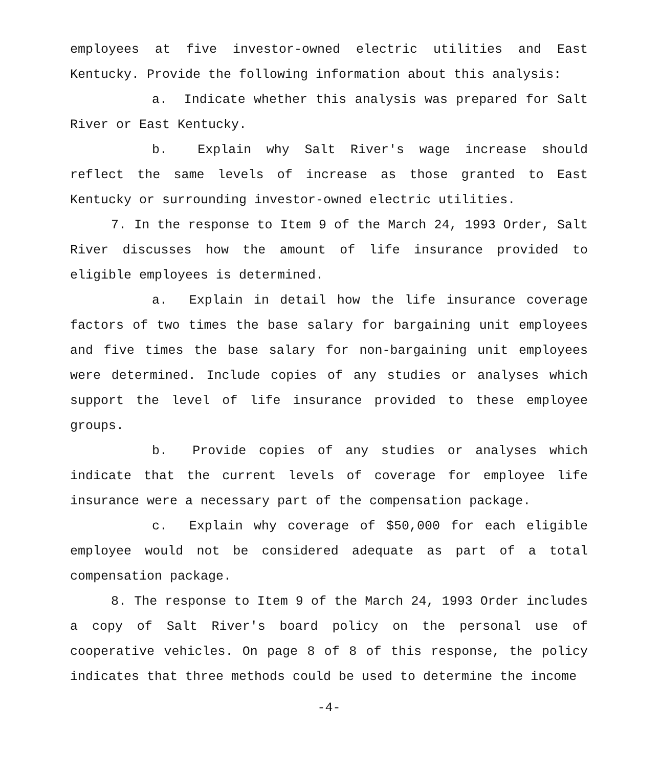employees at five investor-owned electric utilities and East Kentucky. Provide the following information about this analysis:
a. Indicate whether this analysis was prepared for Salt River or East Kentucky.
b. Explain why Salt River's wage increase should reflect the same levels of increase as those granted to East Kentucky or surrounding investor-owned electric utilities.
7. In the response to Item 9 of the March 24, 1993 Order, Salt River discusses how the amount of life insurance provided to eligible employees is determined.
a. Explain in detail how the life insurance coverage factors of two times the base salary for bargaining unit employees and five times the base salary for non-bargaining unit employees were determined. Include copies of any studies or analyses which support the level of life insurance provided to these employee groups.
b. Provide copies of any studies or analyses which indicate that the current levels of coverage for employee life insurance were a necessary part of the compensation package.
c. Explain why coverage of $50,000 for each eligible employee would not be considered adequate as part of a total compensation package.
8. The response to Item 9 of the March 24, 1993 Order includes a copy of Salt River's board policy on the personal use of cooperative vehicles. On page 8 of 8 of this response, the policy indicates that three methods could be used to determine the income
-4-